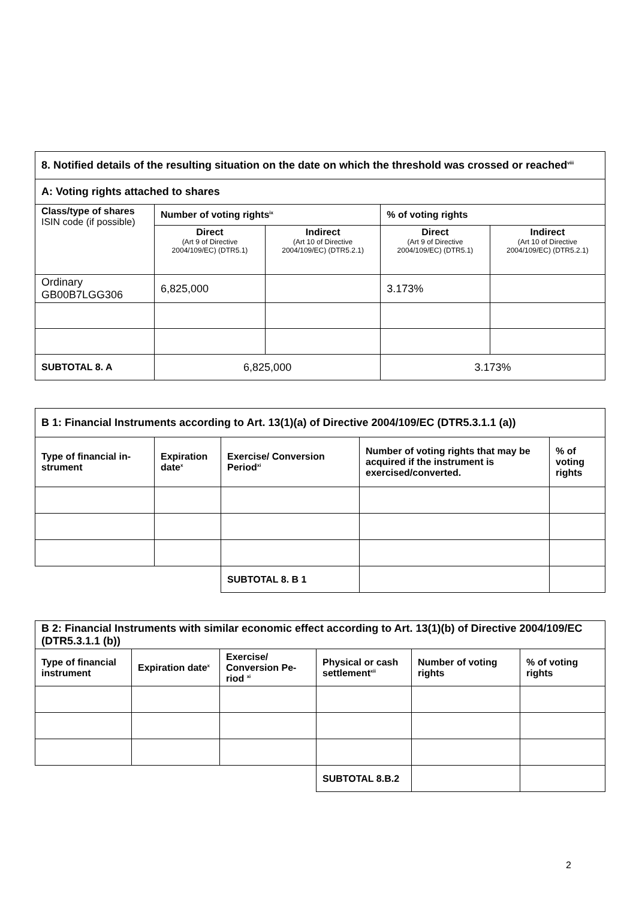| 8. Notified details of the resulting situation on the date on which the threshold was crossed or reached<sup>viii</sup> | | | | |
| --- | --- | --- | --- | --- |
| A: Voting rights attached to shares | | | | |
| Class/type of shares ISIN code (if possible) | Number of voting rights<sup>ix</sup> | | % of voting rights | |
| | Direct (Art 9 of Directive 2004/109/EC) (DTR5.1) | Indirect (Art 10 of Directive 2004/109/EC) (DTR5.2.1) | Direct (Art 9 of Directive 2004/109/EC) (DTR5.1) | Indirect (Art 10 of Directive 2004/109/EC) (DTR5.2.1) |
| Ordinary GB00B7LGG306 | 6,825,000 | | 3.173% | |
| SUBTOTAL 8. A | 6,825,000 | | 3.173% | |
| B 1: Financial Instruments according to Art. 13(1)(a) of Directive 2004/109/EC (DTR5.3.1.1 (a)) | | | | |
| --- | --- | --- | --- | --- |
| Type of financial in-strument | Expiration date<sup>x</sup> | Exercise/ Conversion Period<sup>xi</sup> | Number of voting rights that may be acquired if the instrument is exercised/converted. | % of voting rights |
| | | SUBTOTAL 8. B 1 | | |
| B 2: Financial Instruments with similar economic effect according to Art. 13(1)(b) of Directive 2004/109/EC (DTR5.3.1.1 (b)) | | | | | |
| --- | --- | --- | --- | --- | --- |
| Type of financial instrument | Expiration date<sup>x</sup> | Exercise/ Conversion Pe-riod <sup>xi</sup> | Physical or cash settlement<sup>xii</sup> | Number of voting rights | % of voting rights |
| | | | SUBTOTAL 8.B.2 | | |
2